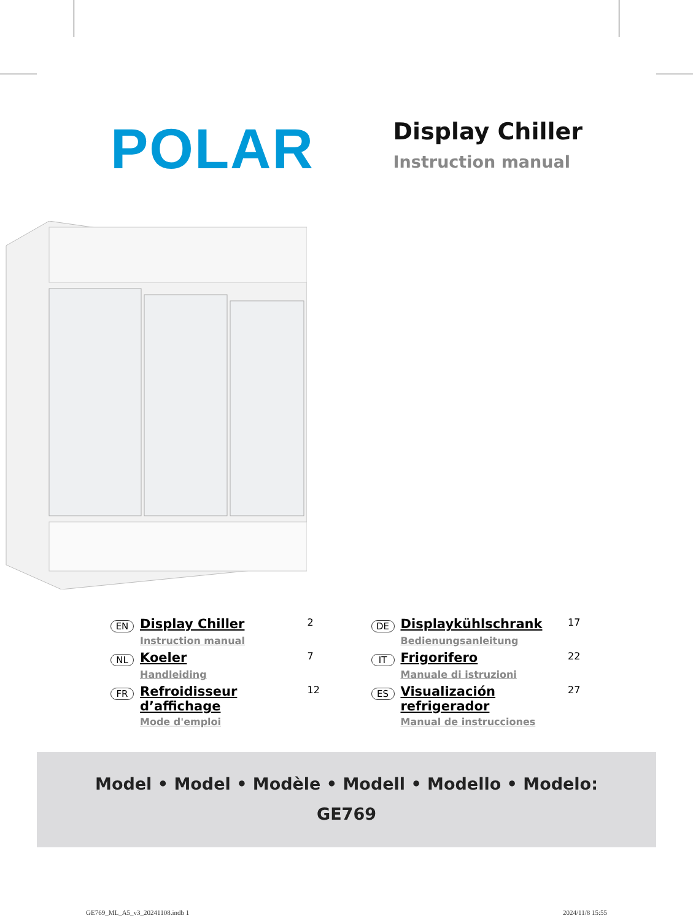POLAR
Display Chiller
Instruction manual
EN Display Chiller 2
Instruction manual
NL Koeler 7
Handleiding
FR Refroidisseur d’affichage 12
Mode d'emploi
DE Displaykühlschrank 17
Bedienungsanleitung
IT Frigorifero 22
Manuale di istruzioni
ES Visualización refrigerador 27
Manual de instrucciones
Model • Model • Modèle • Modell • Modello • Modelo:
GE769
GE769_ML_A5_v3_20241108.indb 1 2024/11/8 15:55